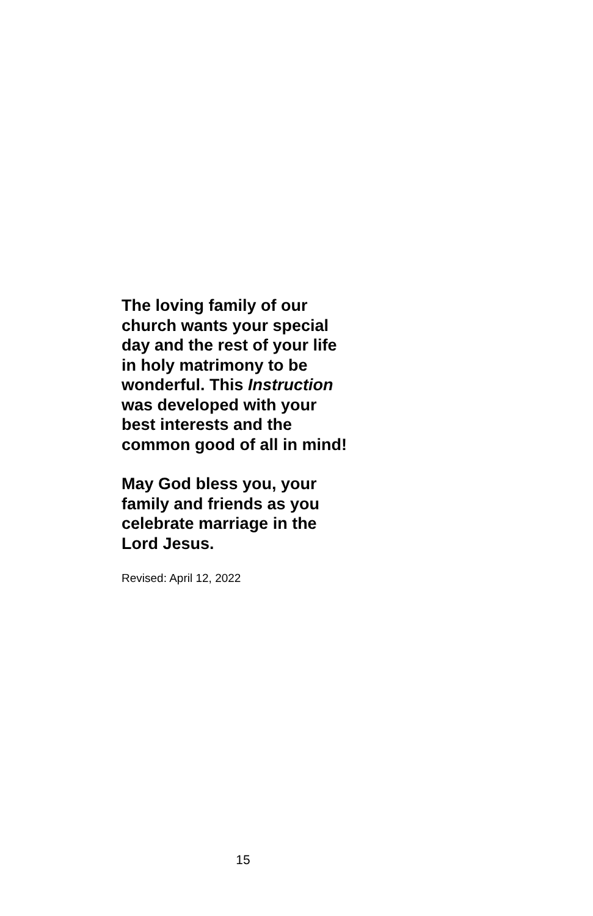The loving family of our
church wants your special
day and the rest of your life
in holy matrimony to be
wonderful. This Instruction
was developed with your
best interests and the
common good of all in mind!
May God bless you, your
family and friends as you
celebrate marriage in the
Lord Jesus.
Revised: April 12, 2022
15